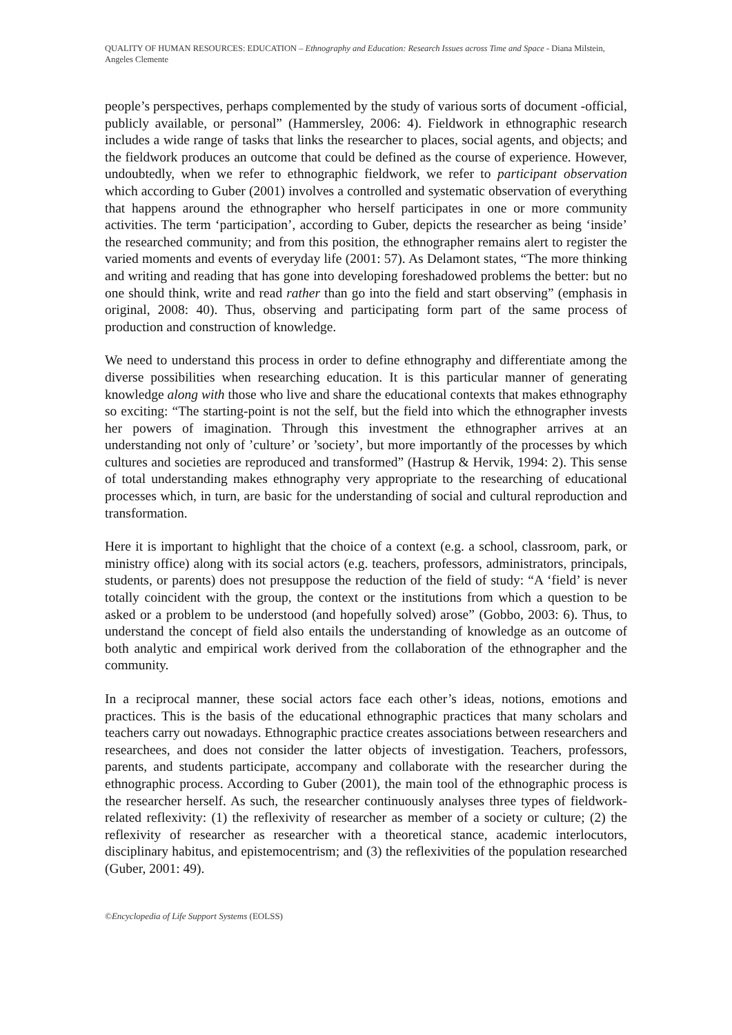QUALITY OF HUMAN RESOURCES: EDUCATION – Ethnography and Education: Research Issues across Time and Space - Diana Milstein, Angeles Clemente
people’s perspectives, perhaps complemented by the study of various sorts of document -official, publicly available, or personal” (Hammersley, 2006: 4). Fieldwork in ethnographic research includes a wide range of tasks that links the researcher to places, social agents, and objects; and the fieldwork produces an outcome that could be defined as the course of experience. However, undoubtedly, when we refer to ethnographic fieldwork, we refer to participant observation which according to Guber (2001) involves a controlled and systematic observation of everything that happens around the ethnographer who herself participates in one or more community activities. The term ‘participation’, according to Guber, depicts the researcher as being ‘inside’ the researched community; and from this position, the ethnographer remains alert to register the varied moments and events of everyday life (2001: 57). As Delamont states, “The more thinking and writing and reading that has gone into developing foreshadowed problems the better: but no one should think, write and read rather than go into the field and start observing” (emphasis in original, 2008: 40). Thus, observing and participating form part of the same process of production and construction of knowledge.
We need to understand this process in order to define ethnography and differentiate among the diverse possibilities when researching education. It is this particular manner of generating knowledge along with those who live and share the educational contexts that makes ethnography so exciting: “The starting-point is not the self, but the field into which the ethnographer invests her powers of imagination. Through this investment the ethnographer arrives at an understanding not only of ’culture’ or ’society’, but more importantly of the processes by which cultures and societies are reproduced and transformed” (Hastrup & Hervik, 1994: 2). This sense of total understanding makes ethnography very appropriate to the researching of educational processes which, in turn, are basic for the understanding of social and cultural reproduction and transformation.
Here it is important to highlight that the choice of a context (e.g. a school, classroom, park, or ministry office) along with its social actors (e.g. teachers, professors, administrators, principals, students, or parents) does not presuppose the reduction of the field of study: “A ‘field’ is never totally coincident with the group, the context or the institutions from which a question to be asked or a problem to be understood (and hopefully solved) arose” (Gobbo, 2003: 6). Thus, to understand the concept of field also entails the understanding of knowledge as an outcome of both analytic and empirical work derived from the collaboration of the ethnographer and the community.
In a reciprocal manner, these social actors face each other’s ideas, notions, emotions and practices. This is the basis of the educational ethnographic practices that many scholars and teachers carry out nowadays. Ethnographic practice creates associations between researchers and researchees, and does not consider the latter objects of investigation. Teachers, professors, parents, and students participate, accompany and collaborate with the researcher during the ethnographic process. According to Guber (2001), the main tool of the ethnographic process is the researcher herself. As such, the researcher continuously analyses three types of fieldwork-related reflexivity: (1) the reflexivity of researcher as member of a society or culture; (2) the reflexivity of researcher as researcher with a theoretical stance, academic interlocutors, disciplinary habitus, and epistemocentrism; and (3) the reflexivities of the population researched (Guber, 2001: 49).
©Encyclopedia of Life Support Systems (EOLSS)